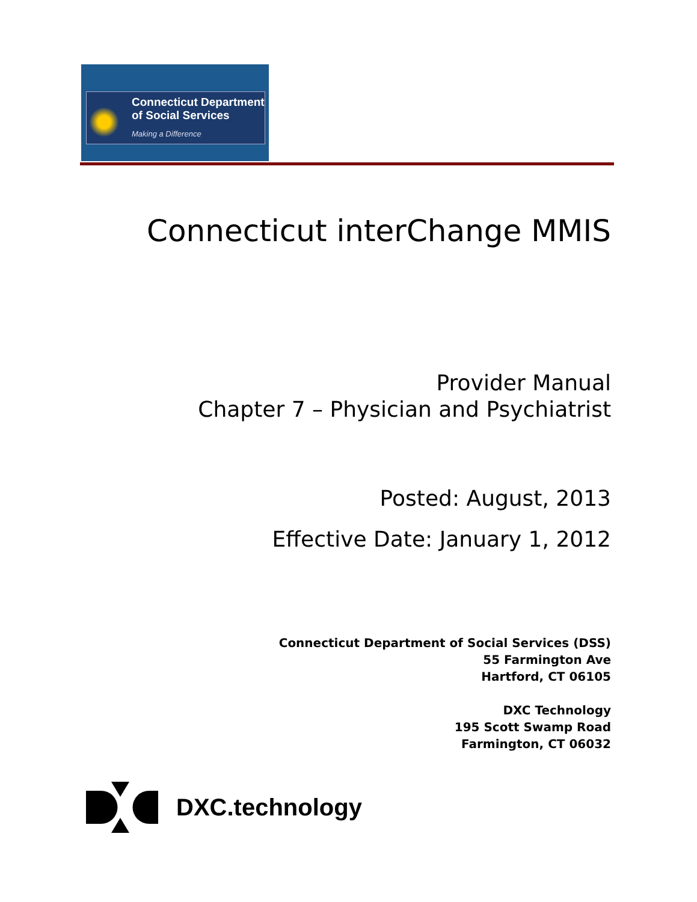Connecticut Department
of Social Services
Making a Difference
Connecticut interChange MMIS
Provider Manual
Chapter 7 – Physician and Psychiatrist
Posted: August, 2013
Effective Date: January 1, 2012
Connecticut Department of Social Services (DSS)
55 Farmington Ave
Hartford, CT 06105
DXC Technology
195 Scott Swamp Road
Farmington, CT 06032
DXC.technology